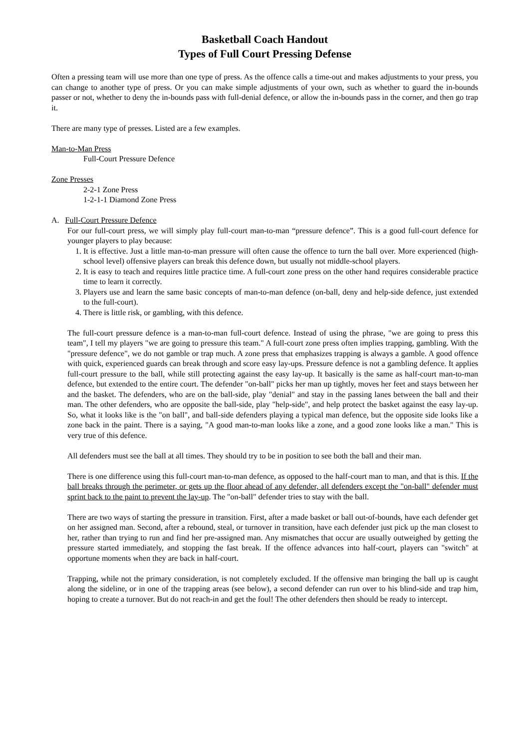Basketball Coach Handout
Types of Full Court Pressing Defense
Often a pressing team will use more than one type of press. As the offence calls a time-out and makes adjustments to your press, you can change to another type of press. Or you can make simple adjustments of your own, such as whether to guard the in-bounds passer or not, whether to deny the in-bounds pass with full-denial defence, or allow the in-bounds pass in the corner, and then go trap it.
There are many type of presses. Listed are a few examples.
Man-to-Man Press
Full-Court Pressure Defence
Zone Presses
2-2-1 Zone Press
1-2-1-1 Diamond Zone Press
A. Full-Court Pressure Defence
For our full-court press, we will simply play full-court man-to-man “pressure defence”. This is a good full-court defence for younger players to play because:
1. It is effective. Just a little man-to-man pressure will often cause the offence to turn the ball over. More experienced (high-school level) offensive players can break this defence down, but usually not middle-school players.
2. It is easy to teach and requires little practice time. A full-court zone press on the other hand requires considerable practice time to learn it correctly.
3. Players use and learn the same basic concepts of man-to-man defence (on-ball, deny and help-side defence, just extended to the full-court).
4. There is little risk, or gambling, with this defence.
The full-court pressure defence is a man-to-man full-court defence. Instead of using the phrase, "we are going to press this team", I tell my players "we are going to pressure this team." A full-court zone press often implies trapping, gambling. With the "pressure defence", we do not gamble or trap much. A zone press that emphasizes trapping is always a gamble. A good offence with quick, experienced guards can break through and score easy lay-ups. Pressure defence is not a gambling defence. It applies full-court pressure to the ball, while still protecting against the easy lay-up. It basically is the same as half-court man-to-man defence, but extended to the entire court. The defender "on-ball" picks her man up tightly, moves her feet and stays between her and the basket. The defenders, who are on the ball-side, play "denial" and stay in the passing lanes between the ball and their man. The other defenders, who are opposite the ball-side, play "help-side", and help protect the basket against the easy lay-up. So, what it looks like is the "on ball", and ball-side defenders playing a typical man defence, but the opposite side looks like a zone back in the paint. There is a saying, "A good man-to-man looks like a zone, and a good zone looks like a man." This is very true of this defence.
All defenders must see the ball at all times. They should try to be in position to see both the ball and their man.
There is one difference using this full-court man-to-man defence, as opposed to the half-court man to man, and that is this. If the ball breaks through the perimeter, or gets up the floor ahead of any defender, all defenders except the "on-ball" defender must sprint back to the paint to prevent the lay-up. The "on-ball" defender tries to stay with the ball.
There are two ways of starting the pressure in transition. First, after a made basket or ball out-of-bounds, have each defender get on her assigned man. Second, after a rebound, steal, or turnover in transition, have each defender just pick up the man closest to her, rather than trying to run and find her pre-assigned man. Any mismatches that occur are usually outweighed by getting the pressure started immediately, and stopping the fast break. If the offence advances into half-court, players can "switch" at opportune moments when they are back in half-court.
Trapping, while not the primary consideration, is not completely excluded. If the offensive man bringing the ball up is caught along the sideline, or in one of the trapping areas (see below), a second defender can run over to his blind-side and trap him, hoping to create a turnover. But do not reach-in and get the foul! The other defenders then should be ready to intercept.